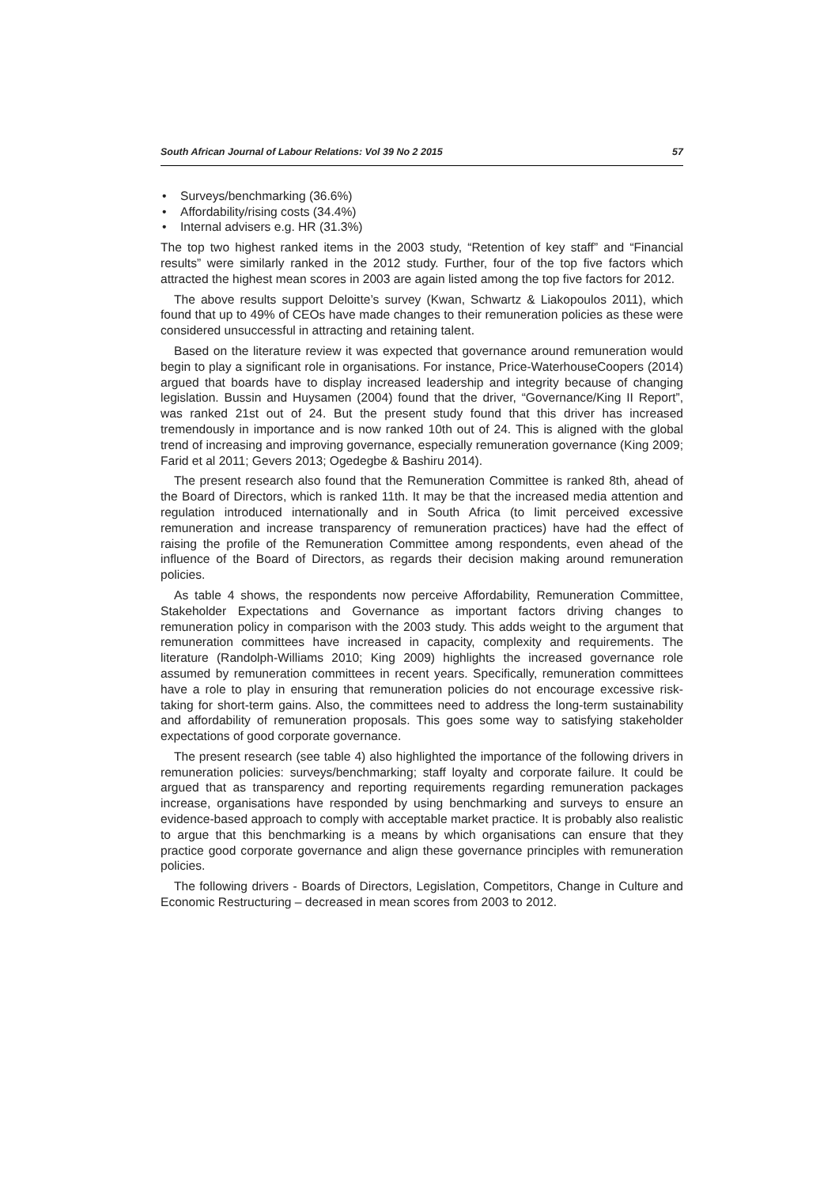South African Journal of Labour Relations: Vol 39 No 2 2015 57
• Surveys/benchmarking (36.6%)
• Affordability/rising costs (34.4%)
• Internal advisers e.g. HR (31.3%)
The top two highest ranked items in the 2003 study, “Retention of key staff” and “Financial results” were similarly ranked in the 2012 study. Further, four of the top five factors which attracted the highest mean scores in 2003 are again listed among the top five factors for 2012.
The above results support Deloitte’s survey (Kwan, Schwartz & Liakopoulos 2011), which found that up to 49% of CEOs have made changes to their remuneration policies as these were considered unsuccessful in attracting and retaining talent.
Based on the literature review it was expected that governance around remuneration would begin to play a significant role in organisations. For instance, Price-WaterhouseCoopers (2014) argued that boards have to display increased leadership and integrity because of changing legislation. Bussin and Huysamen (2004) found that the driver, “Governance/King II Report”, was ranked 21st out of 24. But the present study found that this driver has increased tremendously in importance and is now ranked 10th out of 24. This is aligned with the global trend of increasing and improving governance, especially remuneration governance (King 2009; Farid et al 2011; Gevers 2013; Ogedegbe & Bashiru 2014).
The present research also found that the Remuneration Committee is ranked 8th, ahead of the Board of Directors, which is ranked 11th. It may be that the increased media attention and regulation introduced internationally and in South Africa (to limit perceived excessive remuneration and increase transparency of remuneration practices) have had the effect of raising the profile of the Remuneration Committee among respondents, even ahead of the influence of the Board of Directors, as regards their decision making around remuneration policies.
As table 4 shows, the respondents now perceive Affordability, Remuneration Committee, Stakeholder Expectations and Governance as important factors driving changes to remuneration policy in comparison with the 2003 study. This adds weight to the argument that remuneration committees have increased in capacity, complexity and requirements. The literature (Randolph-Williams 2010; King 2009) highlights the increased governance role assumed by remuneration committees in recent years. Specifically, remuneration committees have a role to play in ensuring that remuneration policies do not encourage excessive risk-taking for short-term gains. Also, the committees need to address the long-term sustainability and affordability of remuneration proposals. This goes some way to satisfying stakeholder expectations of good corporate governance.
The present research (see table 4) also highlighted the importance of the following drivers in remuneration policies: surveys/benchmarking; staff loyalty and corporate failure. It could be argued that as transparency and reporting requirements regarding remuneration packages increase, organisations have responded by using benchmarking and surveys to ensure an evidence-based approach to comply with acceptable market practice. It is probably also realistic to argue that this benchmarking is a means by which organisations can ensure that they practice good corporate governance and align these governance principles with remuneration policies.
The following drivers - Boards of Directors, Legislation, Competitors, Change in Culture and Economic Restructuring – decreased in mean scores from 2003 to 2012.